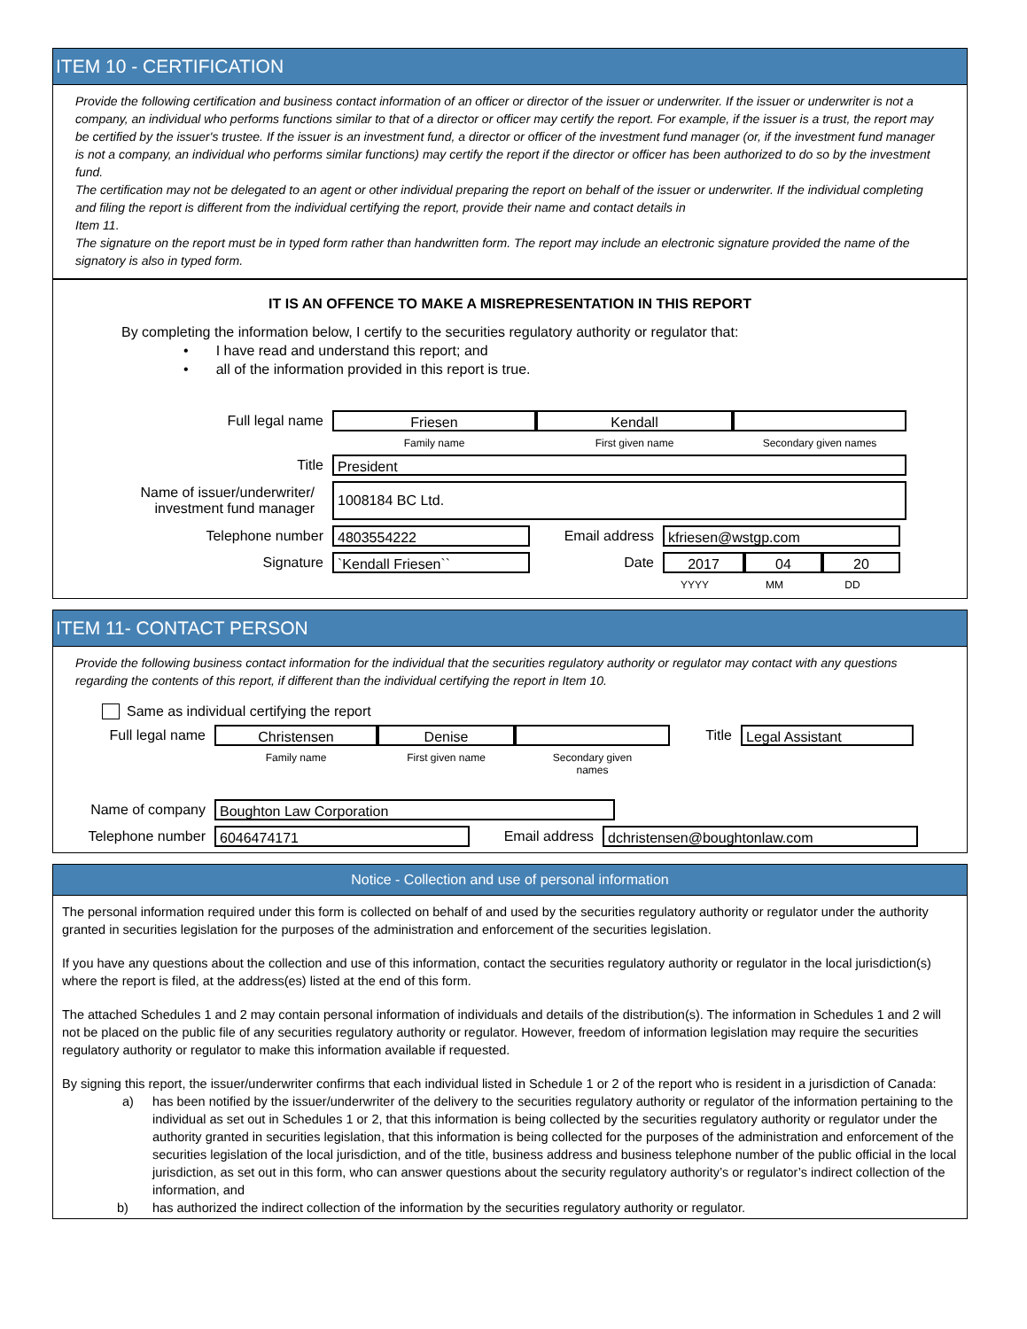ITEM 10 - CERTIFICATION
Provide the following certification and business contact information of an officer or director of the issuer or underwriter. If the issuer or underwriter is not a company, an individual who performs functions similar to that of a director or officer may certify the report. For example, if the issuer is a trust, the report may be certified by the issuer's trustee. If the issuer is an investment fund, a director or officer of the investment fund manager (or, if the investment fund manager is not a company, an individual who performs similar functions) may certify the report if the director or officer has been authorized to do so by the investment fund.
The certification may not be delegated to an agent or other individual preparing the report on behalf of the issuer or underwriter. If the individual completing and filing the report is different from the individual certifying the report, provide their name and contact details in
Item 11.
The signature on the report must be in typed form rather than handwritten form. The report may include an electronic signature provided the name of the signatory is also in typed form.
IT IS AN OFFENCE TO MAKE A MISREPRESENTATION IN THIS REPORT
By completing the information below, I certify to the securities regulatory authority or regulator that:
• I have read and understand this report; and
• all of the information provided in this report is true.
Full legal name
Friesen Kendall
Family name First given name Secondary given names
Title
President
Name of issuer/underwriter/
investment fund manager
1008184 BC Ltd.
Telephone number
4803554222
Email address
kfriesen@wstgp.com
Signature
`Kendall Friesen``
Date
2017 04 20
YYYY MM DD
ITEM 11- CONTACT PERSON
Provide the following business contact information for the individual that the securities regulatory authority or regulator may contact with any questions regarding the contents of this report, if different than the individual certifying the report in Item 10.
Same as individual certifying the report
Full legal name
Christensen Denise
Title
Legal Assistant
Family name First given name Secondary given
names
Name of company
Boughton Law Corporation
Telephone number
6046474171
Email address
dchristensen@boughtonlaw.com
Notice - Collection and use of personal information
The personal information required under this form is collected on behalf of and used by the securities regulatory authority or regulator under the authority granted in securities legislation for the purposes of the administration and enforcement of the securities legislation.
If you have any questions about the collection and use of this information, contact the securities regulatory authority or regulator in the local jurisdiction(s) where the report is filed, at the address(es) listed at the end of this form.
The attached Schedules 1 and 2 may contain personal information of individuals and details of the distribution(s). The information in Schedules 1 and 2 will not be placed on the public file of any securities regulatory authority or regulator. However, freedom of information legislation may require the securities regulatory authority or regulator to make this information available if requested.
By signing this report, the issuer/underwriter confirms that each individual listed in Schedule 1 or 2 of the report who is resident in a jurisdiction of Canada:
a) has been notified by the issuer/underwriter of the delivery to the securities regulatory authority or regulator of the information pertaining to the individual as set out in Schedules 1 or 2, that this information is being collected by the securities regulatory authority or regulator under the authority granted in securities legislation, that this information is being collected for the purposes of the administration and enforcement of the securities legislation of the local jurisdiction, and of the title, business address and business telephone number of the public official in the local jurisdiction, as set out in this form, who can answer questions about the security regulatory authority’s or regulator’s indirect collection of the information, and
b) has authorized the indirect collection of the information by the securities regulatory authority or regulator.